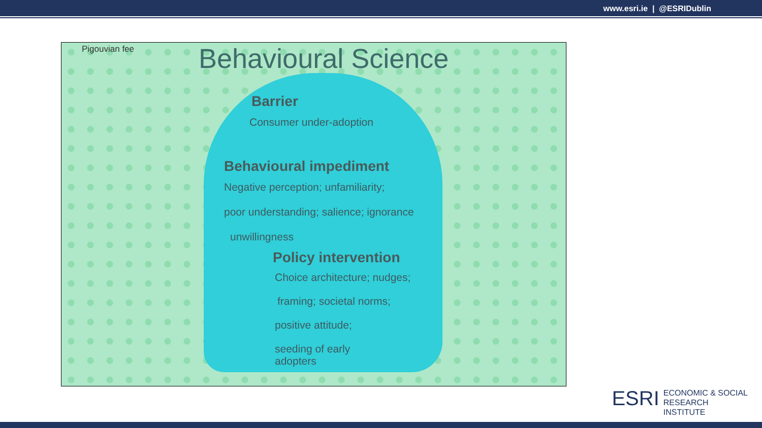www.esri.ie | @ESRIDublin
Pigouvian fee Behavioural Science
Barrier
Consumer under-adoption
Behavioural impediment
Negative perception; unfamiliarity;
poor understanding; salience; ignorance
unwillingness
Policy intervention
Choice architecture; nudges;
framing; societal norms;
positive attitude;
seeding of early
adopters
ESRI ECONOMIC & SOCIAL
RESEARCH INSTITUTE